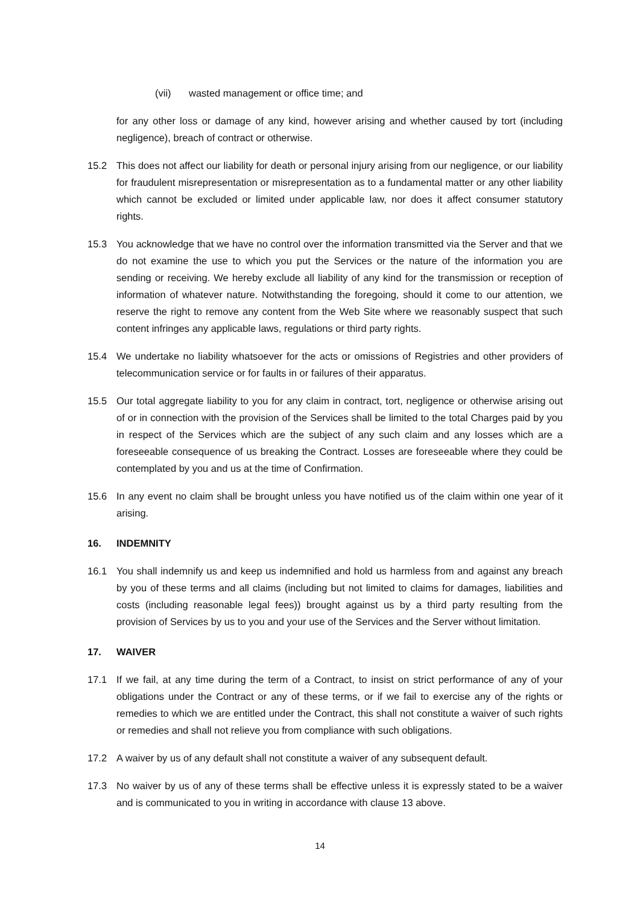(vii) wasted management or office time; and
for any other loss or damage of any kind, however arising and whether caused by tort (including negligence), breach of contract or otherwise.
15.2 This does not affect our liability for death or personal injury arising from our negligence, or our liability for fraudulent misrepresentation or misrepresentation as to a fundamental matter or any other liability which cannot be excluded or limited under applicable law, nor does it affect consumer statutory rights.
15.3 You acknowledge that we have no control over the information transmitted via the Server and that we do not examine the use to which you put the Services or the nature of the information you are sending or receiving. We hereby exclude all liability of any kind for the transmission or reception of information of whatever nature. Notwithstanding the foregoing, should it come to our attention, we reserve the right to remove any content from the Web Site where we reasonably suspect that such content infringes any applicable laws, regulations or third party rights.
15.4 We undertake no liability whatsoever for the acts or omissions of Registries and other providers of telecommunication service or for faults in or failures of their apparatus.
15.5 Our total aggregate liability to you for any claim in contract, tort, negligence or otherwise arising out of or in connection with the provision of the Services shall be limited to the total Charges paid by you in respect of the Services which are the subject of any such claim and any losses which are a foreseeable consequence of us breaking the Contract. Losses are foreseeable where they could be contemplated by you and us at the time of Confirmation.
15.6 In any event no claim shall be brought unless you have notified us of the claim within one year of it arising.
16. INDEMNITY
16.1 You shall indemnify us and keep us indemnified and hold us harmless from and against any breach by you of these terms and all claims (including but not limited to claims for damages, liabilities and costs (including reasonable legal fees)) brought against us by a third party resulting from the provision of Services by us to you and your use of the Services and the Server without limitation.
17. WAIVER
17.1 If we fail, at any time during the term of a Contract, to insist on strict performance of any of your obligations under the Contract or any of these terms, or if we fail to exercise any of the rights or remedies to which we are entitled under the Contract, this shall not constitute a waiver of such rights or remedies and shall not relieve you from compliance with such obligations.
17.2 A waiver by us of any default shall not constitute a waiver of any subsequent default.
17.3 No waiver by us of any of these terms shall be effective unless it is expressly stated to be a waiver and is communicated to you in writing in accordance with clause 13 above.
14